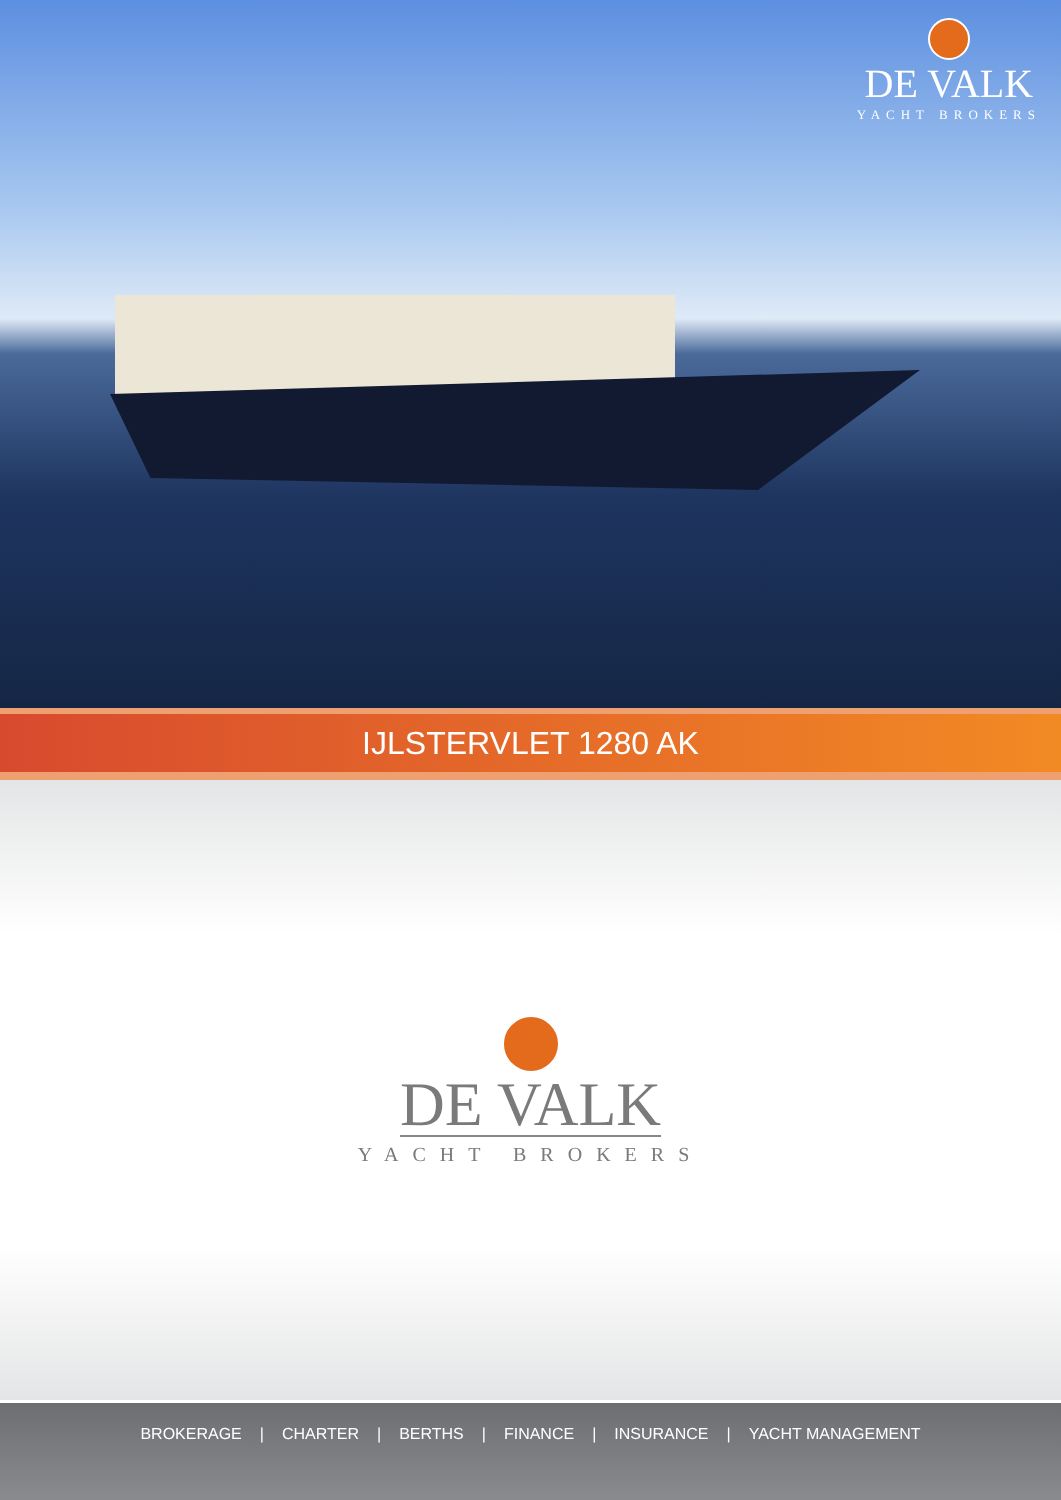DE VALK
YACHT BROKERS
IJLSTERVLET 1280 AK
DE VALK
YACHT BROKERS
BROKERAGE | CHARTER | BERTHS | FINANCE | INSURANCE | YACHT MANAGEMENT